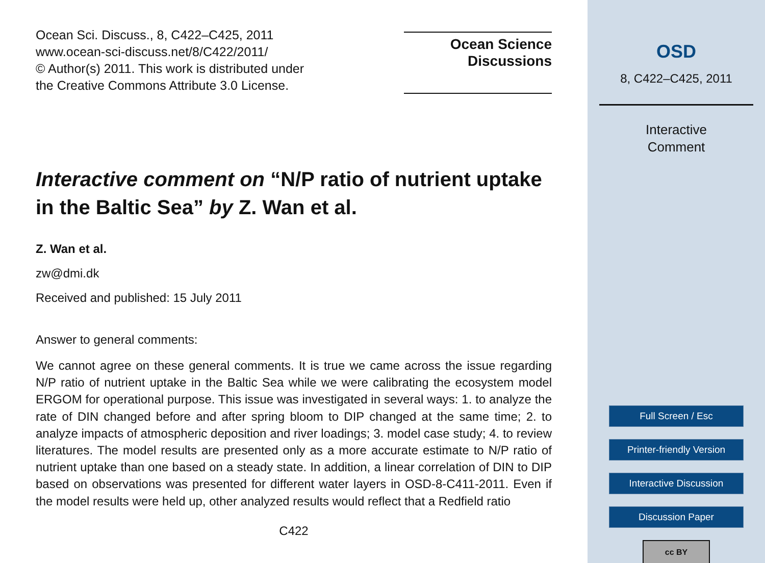Ocean Sci. Discuss., 8, C422–C425, 2011
www.ocean-sci-discuss.net/8/C422/2011/
© Author(s) 2011. This work is distributed under
the Creative Commons Attribute 3.0 License.
Ocean Science
Discussions
Interactive comment on “N/P ratio of nutrient uptake in the Baltic Sea” by Z. Wan et al.
Z. Wan et al.
zw@dmi.dk
Received and published: 15 July 2011
Answer to general comments:
We cannot agree on these general comments. It is true we came across the issue regarding N/P ratio of nutrient uptake in the Baltic Sea while we were calibrating the ecosystem model ERGOM for operational purpose. This issue was investigated in several ways: 1. to analyze the rate of DIN changed before and after spring bloom to DIP changed at the same time; 2. to analyze impacts of atmospheric deposition and river loadings; 3. model case study; 4. to review literatures. The model results are presented only as a more accurate estimate to N/P ratio of nutrient uptake than one based on a steady state. In addition, a linear correlation of DIN to DIP based on observations was presented for different water layers in OSD-8-C411-2011. Even if the model results were held up, other analyzed results would reflect that a Redfield ratio
C422
OSD
8, C422–C425, 2011
Interactive
Comment
Full Screen / Esc
Printer-friendly Version
Interactive Discussion
Discussion Paper
cc BY